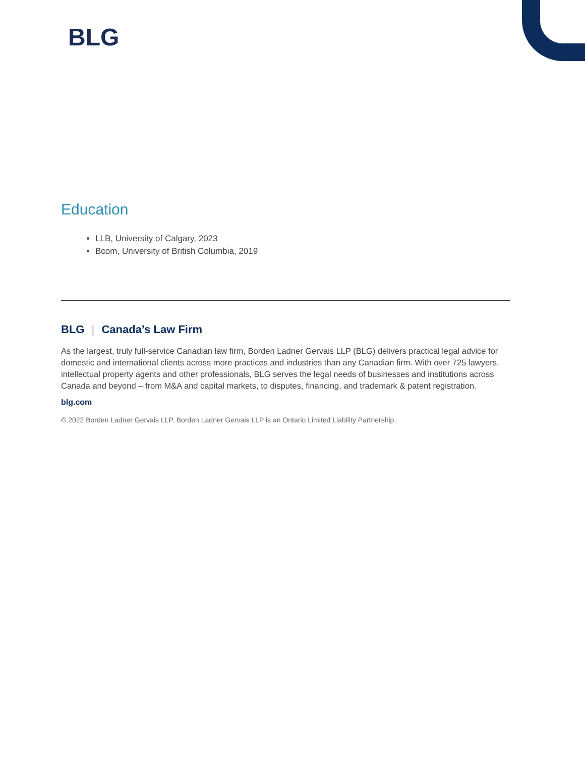BLG
Education
LLB, University of Calgary, 2023
Bcom, University of British Columbia, 2019
BLG | Canada’s Law Firm
As the largest, truly full-service Canadian law firm, Borden Ladner Gervais LLP (BLG) delivers practical legal advice for domestic and international clients across more practices and industries than any Canadian firm. With over 725 lawyers, intellectual property agents and other professionals, BLG serves the legal needs of businesses and institutions across Canada and beyond – from M&A and capital markets, to disputes, financing, and trademark & patent registration.
blg.com
© 2022 Borden Ladner Gervais LLP. Borden Ladner Gervais LLP is an Ontario Limited Liability Partnership.